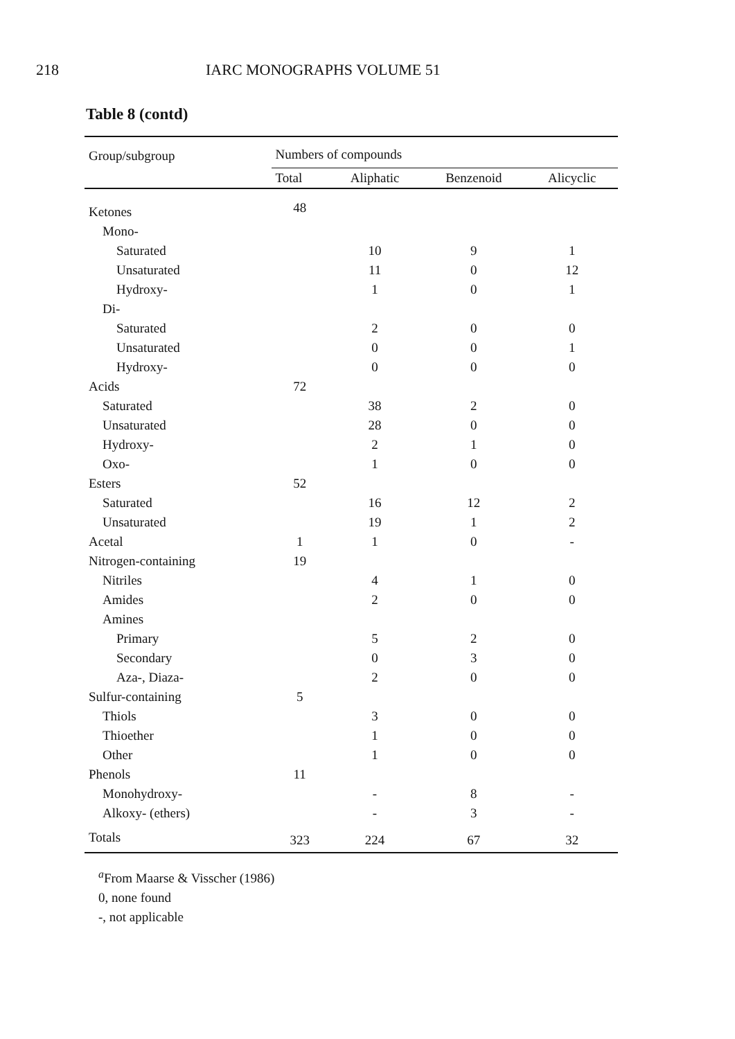218 IARC MONOGRAPHS VOLUME 51
Table 8 (contd)
| Group/subgroup | Numbers of compounds | | | |
| --- | --- | --- | --- | --- |
| | Total | Aliphatic | Benzenoid | Alicyclic |
| Ketones | 48 | | | |
| Mono- | | | | |
| Saturated | | 10 | 9 | 1 |
| Unsaturated | | 11 | 0 | 12 |
| Hydroxy- | | 1 | 0 | 1 |
| Di- | | | | |
| Saturated | | 2 | 0 | 0 |
| Unsaturated | | 0 | 0 | 1 |
| Hydroxy- | | 0 | 0 | 0 |
| Acids | 72 | | | |
| Saturated | | 38 | 2 | 0 |
| Unsaturated | | 28 | 0 | 0 |
| Hydroxy- | | 2 | 1 | 0 |
| Oxo- | | 1 | 0 | 0 |
| Esters | 52 | | | |
| Saturated | | 16 | 12 | 2 |
| Unsaturated | | 19 | 1 | 2 |
| Acetal | 1 | 1 | 0 | - |
| Nitrogen-containing | 19 | | | |
| Nitriles | | 4 | 1 | 0 |
| Amides | | 2 | 0 | 0 |
| Amines | | | | |
| Primary | | 5 | 2 | 0 |
| Secondary | | 0 | 3 | 0 |
| Aza-, Diaza- | | 2 | 0 | 0 |
| Sulfur-containing | 5 | | | |
| Thiols | | 3 | 0 | 0 |
| Thioether | | 1 | 0 | 0 |
| Other | | 1 | 0 | 0 |
| Phenols | 11 | | | |
| Monohydroxy- | | - | 8 | - |
| Alkoxy- (ethers) | | - | 3 | - |
| Totals | 323 | 224 | 67 | 32 |
<sup>a</sup> From Maarse & Visscher (1986)
0, none found
-, not applicable